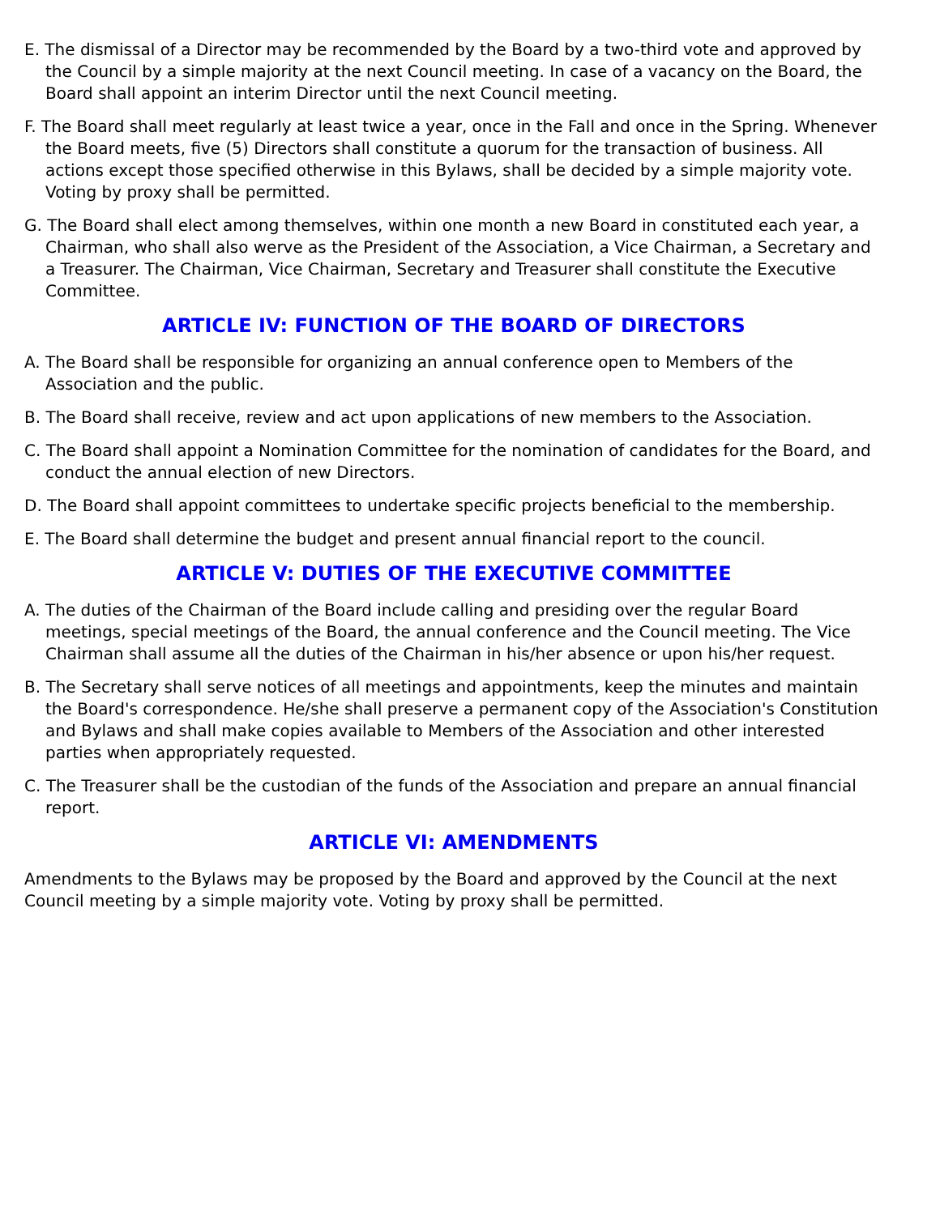E. The dismissal of a Director may be recommended by the Board by a two-third vote and approved by the Council by a simple majority at the next Council meeting. In case of a vacancy on the Board, the Board shall appoint an interim Director until the next Council meeting.
F. The Board shall meet regularly at least twice a year, once in the Fall and once in the Spring. Whenever the Board meets, five (5) Directors shall constitute a quorum for the transaction of business. All actions except those specified otherwise in this Bylaws, shall be decided by a simple majority vote. Voting by proxy shall be permitted.
G. The Board shall elect among themselves, within one month a new Board in constituted each year, a Chairman, who shall also werve as the President of the Association, a Vice Chairman, a Secretary and a Treasurer. The Chairman, Vice Chairman, Secretary and Treasurer shall constitute the Executive Committee.
ARTICLE IV: FUNCTION OF THE BOARD OF DIRECTORS
A. The Board shall be responsible for organizing an annual conference open to Members of the Association and the public.
B. The Board shall receive, review and act upon applications of new members to the Association.
C. The Board shall appoint a Nomination Committee for the nomination of candidates for the Board, and conduct the annual election of new Directors.
D. The Board shall appoint committees to undertake specific projects beneficial to the membership.
E. The Board shall determine the budget and present annual financial report to the council.
ARTICLE V: DUTIES OF THE EXECUTIVE COMMITTEE
A. The duties of the Chairman of the Board include calling and presiding over the regular Board meetings, special meetings of the Board, the annual conference and the Council meeting. The Vice Chairman shall assume all the duties of the Chairman in his/her absence or upon his/her request.
B. The Secretary shall serve notices of all meetings and appointments, keep the minutes and maintain the Board's correspondence. He/she shall preserve a permanent copy of the Association's Constitution and Bylaws and shall make copies available to Members of the Association and other interested parties when appropriately requested.
C. The Treasurer shall be the custodian of the funds of the Association and prepare an annual financial report.
ARTICLE VI: AMENDMENTS
Amendments to the Bylaws may be proposed by the Board and approved by the Council at the next Council meeting by a simple majority vote. Voting by proxy shall be permitted.